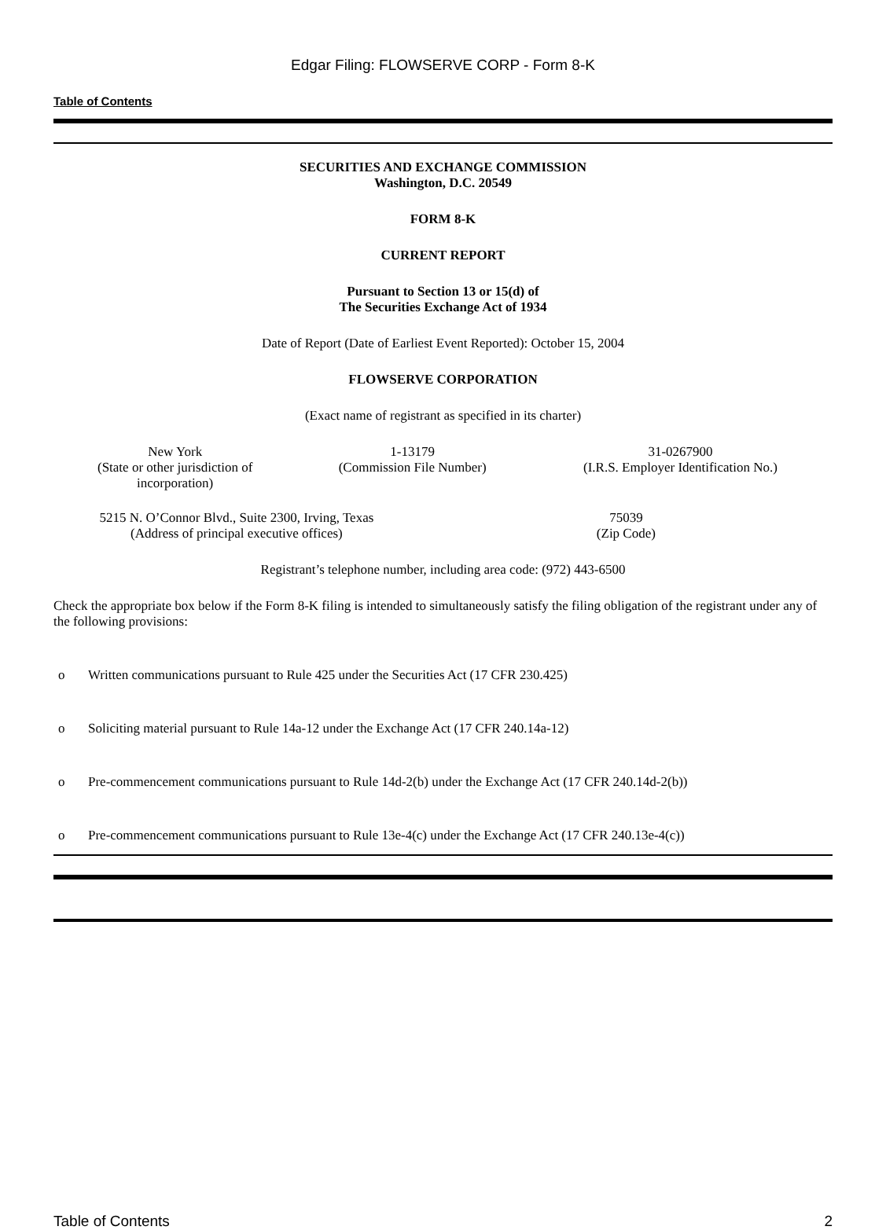Edgar Filing: FLOWSERVE CORP - Form 8-K
Table of Contents
SECURITIES AND EXCHANGE COMMISSION
Washington, D.C. 20549
FORM 8-K
CURRENT REPORT
Pursuant to Section 13 or 15(d) of
The Securities Exchange Act of 1934
Date of Report (Date of Earliest Event Reported): October 15, 2004
FLOWSERVE CORPORATION
(Exact name of registrant as specified in its charter)
| New York (State or other jurisdiction of incorporation) | 1-13179 (Commission File Number) | 31-0267900 (I.R.S. Employer Identification No.) |
| 5215 N. O’Connor Blvd., Suite 2300, Irving, Texas (Address of principal executive offices) | 75039 (Zip Code) |
Registrant’s telephone number, including area code: (972) 443-6500
Check the appropriate box below if the Form 8-K filing is intended to simultaneously satisfy the filing obligation of the registrant under any of the following provisions:
o Written communications pursuant to Rule 425 under the Securities Act (17 CFR 230.425)
o Soliciting material pursuant to Rule 14a-12 under the Exchange Act (17 CFR 240.14a-12)
o Pre-commencement communications pursuant to Rule 14d-2(b) under the Exchange Act (17 CFR 240.14d-2(b))
o Pre-commencement communications pursuant to Rule 13e-4(c) under the Exchange Act (17 CFR 240.13e-4(c))
Table of Contents 2